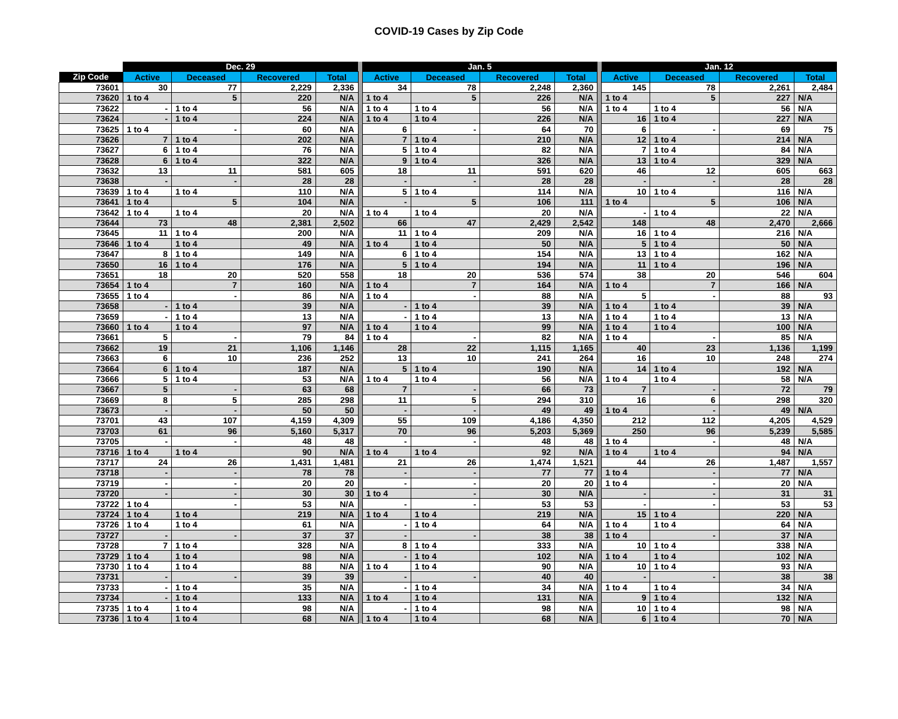COVID-19 Cases by Zip Code
| | Dec. 29 | | | | | Jan. 5 | | | | | Jan. 12 | | | |
| --- | --- | --- | --- | --- | --- | --- | --- | --- | --- | --- | --- | --- | --- | --- |
| Zip Code | Active | Deceased | Recovered | Total | | Active | Deceased | Recovered | Total | | Active | Deceased | Recovered | Total |
| 73601 | 30 | 77 | 2,229 | 2,336 | | 34 | 78 | 2,248 | 2,360 | | 145 | 78 | 2,261 | 2,484 |
| 73620 | 1 to 4 | 5 | 220 | N/A | | 1 to 4 | 5 | 226 | N/A | | 1 to 4 | 5 | 227 | N/A |
| 73622 | - | 1 to 4 | 56 | N/A | | 1 to 4 | 1 to 4 | 56 | N/A | | 1 to 4 | 1 to 4 | 56 | N/A |
| 73624 | - | 1 to 4 | 224 | N/A | | 1 to 4 | 1 to 4 | 226 | N/A | | 16 | 1 to 4 | 227 | N/A |
| 73625 | 1 to 4 | - | 60 | N/A | | 6 | - | 64 | 70 | | 6 | - | 69 | 75 |
| 73626 | 7 | 1 to 4 | 202 | N/A | | 7 | 1 to 4 | 210 | N/A | | 12 | 1 to 4 | 214 | N/A |
| 73627 | 6 | 1 to 4 | 76 | N/A | | 5 | 1 to 4 | 82 | N/A | | 7 | 1 to 4 | 84 | N/A |
| 73628 | 6 | 1 to 4 | 322 | N/A | | 9 | 1 to 4 | 326 | N/A | | 13 | 1 to 4 | 329 | N/A |
| 73632 | 13 | 11 | 581 | 605 | | 18 | 11 | 591 | 620 | | 46 | 12 | 605 | 663 |
| 73638 | - | - | 28 | 28 | | - | - | 28 | 28 | | - | - | 28 | 28 |
| 73639 | 1 to 4 | 1 to 4 | 110 | N/A | | 5 | 1 to 4 | 114 | N/A | | 10 | 1 to 4 | 116 | N/A |
| 73641 | 1 to 4 | 5 | 104 | N/A | | - | 5 | 106 | 111 | | 1 to 4 | 5 | 106 | N/A |
| 73642 | 1 to 4 | 1 to 4 | 20 | N/A | | 1 to 4 | 1 to 4 | 20 | N/A | | - | 1 to 4 | 22 | N/A |
| 73644 | 73 | 48 | 2,381 | 2,502 | | 66 | 47 | 2,429 | 2,542 | | 148 | 48 | 2,470 | 2,666 |
| 73645 | 11 | 1 to 4 | 200 | N/A | | 11 | 1 to 4 | 209 | N/A | | 16 | 1 to 4 | 216 | N/A |
| 73646 | 1 to 4 | 1 to 4 | 49 | N/A | | 1 to 4 | 1 to 4 | 50 | N/A | | 5 | 1 to 4 | 50 | N/A |
| 73647 | 8 | 1 to 4 | 149 | N/A | | 6 | 1 to 4 | 154 | N/A | | 13 | 1 to 4 | 162 | N/A |
| 73650 | 16 | 1 to 4 | 176 | N/A | | 5 | 1 to 4 | 194 | N/A | | 11 | 1 to 4 | 196 | N/A |
| 73651 | 18 | 20 | 520 | 558 | | 18 | 20 | 536 | 574 | | 38 | 20 | 546 | 604 |
| 73654 | 1 to 4 | 7 | 160 | N/A | | 1 to 4 | 7 | 164 | N/A | | 1 to 4 | 7 | 166 | N/A |
| 73655 | 1 to 4 | - | 86 | N/A | | 1 to 4 | - | 88 | N/A | | 5 | - | 88 | 93 |
| 73658 | - | 1 to 4 | 39 | N/A | | - | 1 to 4 | 39 | N/A | | 1 to 4 | 1 to 4 | 39 | N/A |
| 73659 | - | 1 to 4 | 13 | N/A | | - | 1 to 4 | 13 | N/A | | 1 to 4 | 1 to 4 | 13 | N/A |
| 73660 | 1 to 4 | 1 to 4 | 97 | N/A | | 1 to 4 | 1 to 4 | 99 | N/A | | 1 to 4 | 1 to 4 | 100 | N/A |
| 73661 | 5 | - | 79 | 84 | | 1 to 4 | - | 82 | N/A | | 1 to 4 | - | 85 | N/A |
| 73662 | 19 | 21 | 1,106 | 1,146 | | 28 | 22 | 1,115 | 1,165 | | 40 | 23 | 1,136 | 1,199 |
| 73663 | 6 | 10 | 236 | 252 | | 13 | 10 | 241 | 264 | | 16 | 10 | 248 | 274 |
| 73664 | 6 | 1 to 4 | 187 | N/A | | 5 | 1 to 4 | 190 | N/A | | 14 | 1 to 4 | 192 | N/A |
| 73666 | 5 | 1 to 4 | 53 | N/A | | 1 to 4 | 1 to 4 | 56 | N/A | | 1 to 4 | 1 to 4 | 58 | N/A |
| 73667 | 5 | - | 63 | 68 | | 7 | - | 66 | 73 | | 7 | - | 72 | 79 |
| 73669 | 8 | 5 | 285 | 298 | | 11 | 5 | 294 | 310 | | 16 | 6 | 298 | 320 |
| 73673 | - | - | 50 | 50 | | - | - | 49 | 49 | | 1 to 4 | - | 49 | N/A |
| 73701 | 43 | 107 | 4,159 | 4,309 | | 55 | 109 | 4,186 | 4,350 | | 212 | 112 | 4,205 | 4,529 |
| 73703 | 61 | 96 | 5,160 | 5,317 | | 70 | 96 | 5,203 | 5,369 | | 250 | 96 | 5,239 | 5,585 |
| 73705 | - | - | 48 | 48 | | - | - | 48 | 48 | | 1 to 4 | - | 48 | N/A |
| 73716 | 1 to 4 | 1 to 4 | 90 | N/A | | 1 to 4 | 1 to 4 | 92 | N/A | | 1 to 4 | 1 to 4 | 94 | N/A |
| 73717 | 24 | 26 | 1,431 | 1,481 | | 21 | 26 | 1,474 | 1,521 | | 44 | 26 | 1,487 | 1,557 |
| 73718 | - | - | 78 | 78 | | - | - | 77 | 77 | | 1 to 4 | - | 77 | N/A |
| 73719 | - | - | 20 | 20 | | - | - | 20 | 20 | | 1 to 4 | - | 20 | N/A |
| 73720 | - | - | 30 | 30 | | 1 to 4 | - | 30 | N/A | | - | - | 31 | 31 |
| 73722 | 1 to 4 | - | 53 | N/A | | - | - | 53 | 53 | | - | - | 53 | 53 |
| 73724 | 1 to 4 | 1 to 4 | 219 | N/A | | 1 to 4 | 1 to 4 | 219 | N/A | | 15 | 1 to 4 | 220 | N/A |
| 73726 | 1 to 4 | 1 to 4 | 61 | N/A | | - | 1 to 4 | 64 | N/A | | 1 to 4 | 1 to 4 | 64 | N/A |
| 73727 | - | - | 37 | 37 | | - | - | 38 | 38 | | 1 to 4 | - | 37 | N/A |
| 73728 | 7 | 1 to 4 | 328 | N/A | | 8 | 1 to 4 | 333 | N/A | | 10 | 1 to 4 | 338 | N/A |
| 73729 | 1 to 4 | 1 to 4 | 98 | N/A | | - | 1 to 4 | 102 | N/A | | 1 to 4 | 1 to 4 | 102 | N/A |
| 73730 | 1 to 4 | 1 to 4 | 88 | N/A | | 1 to 4 | 1 to 4 | 90 | N/A | | 10 | 1 to 4 | 93 | N/A |
| 73731 | - | - | 39 | 39 | | - | - | 40 | 40 | | - | - | 38 | 38 |
| 73733 | - | 1 to 4 | 35 | N/A | | - | 1 to 4 | 34 | N/A | | 1 to 4 | 1 to 4 | 34 | N/A |
| 73734 | - | 1 to 4 | 133 | N/A | | 1 to 4 | 1 to 4 | 131 | N/A | | 9 | 1 to 4 | 132 | N/A |
| 73735 | 1 to 4 | 1 to 4 | 98 | N/A | | - | 1 to 4 | 98 | N/A | | 10 | 1 to 4 | 98 | N/A |
| 73736 | 1 to 4 | 1 to 4 | 68 | N/A | | 1 to 4 | 1 to 4 | 68 | N/A | | 6 | 1 to 4 | 70 | N/A |